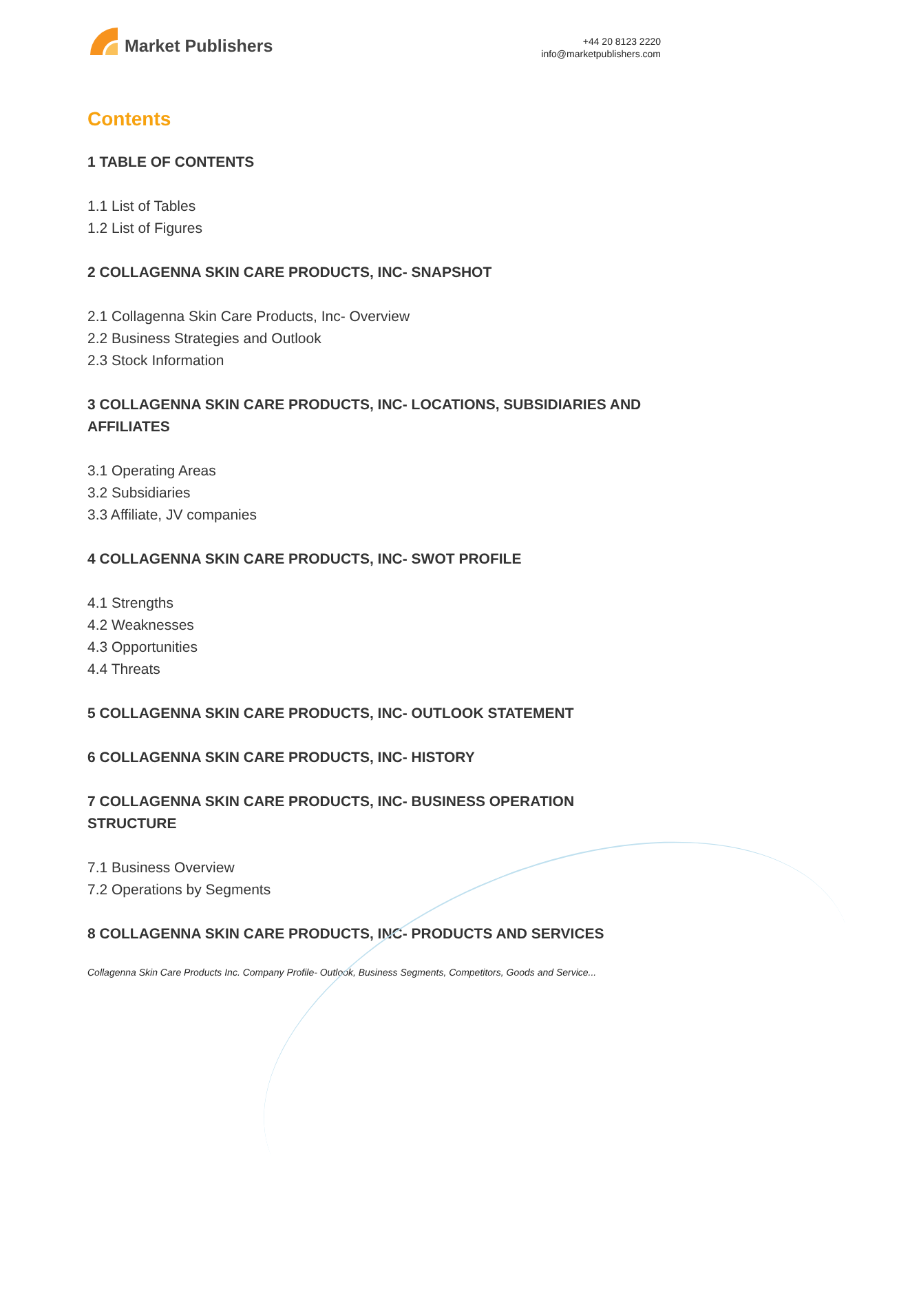Market Publishers
+44 20 8123 2220
info@marketpublishers.com
Contents
1 TABLE OF CONTENTS
1.1 List of Tables
1.2 List of Figures
2 COLLAGENNA SKIN CARE PRODUCTS, INC- SNAPSHOT
2.1 Collagenna Skin Care Products, Inc- Overview
2.2 Business Strategies and Outlook
2.3 Stock Information
3 COLLAGENNA SKIN CARE PRODUCTS, INC- LOCATIONS, SUBSIDIARIES AND AFFILIATES
3.1 Operating Areas
3.2 Subsidiaries
3.3 Affiliate, JV companies
4 COLLAGENNA SKIN CARE PRODUCTS, INC- SWOT PROFILE
4.1 Strengths
4.2 Weaknesses
4.3 Opportunities
4.4 Threats
5 COLLAGENNA SKIN CARE PRODUCTS, INC- OUTLOOK STATEMENT
6 COLLAGENNA SKIN CARE PRODUCTS, INC- HISTORY
7 COLLAGENNA SKIN CARE PRODUCTS, INC- BUSINESS OPERATION STRUCTURE
7.1 Business Overview
7.2 Operations by Segments
8 COLLAGENNA SKIN CARE PRODUCTS, INC- PRODUCTS AND SERVICES
Collagenna Skin Care Products Inc. Company Profile- Outlook, Business Segments, Competitors, Goods and Service...